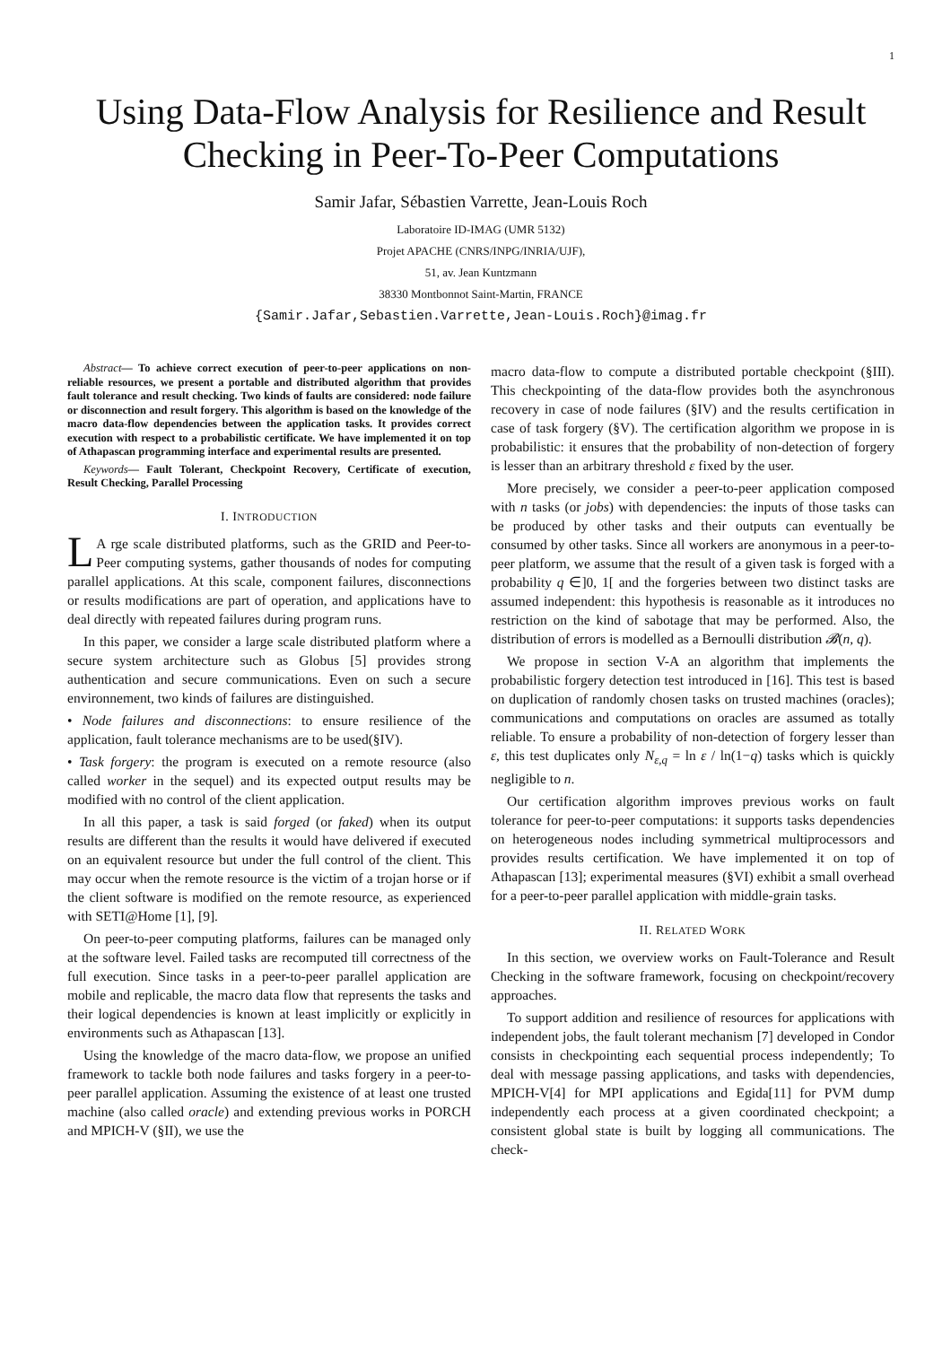1
Using Data-Flow Analysis for Resilience and Result Checking in Peer-To-Peer Computations
Samir Jafar, Sébastien Varrette, Jean-Louis Roch
Laboratoire ID-IMAG (UMR 5132)
Projet APACHE (CNRS/INPG/INRIA/UJF),
51, av. Jean Kuntzmann
38330 Montbonnot Saint-Martin, FRANCE
{Samir.Jafar,Sebastien.Varrette,Jean-Louis.Roch}@imag.fr
Abstract— To achieve correct execution of peer-to-peer applications on non-reliable resources, we present a portable and distributed algorithm that provides fault tolerance and result checking. Two kinds of faults are considered: node failure or disconnection and result forgery. This algorithm is based on the knowledge of the macro data-flow dependencies between the application tasks. It provides correct execution with respect to a probabilistic certificate. We have implemented it on top of Athapascan programming interface and experimental results are presented.
Keywords— Fault Tolerant, Checkpoint Recovery, Certificate of execution, Result Checking, Parallel Processing
I. INTRODUCTION
LA rge scale distributed platforms, such as the GRID and Peer-to-Peer computing systems, gather thousands of nodes for computing parallel applications. At this scale, component failures, disconnections or results modifications are part of operation, and applications have to deal directly with repeated failures during program runs.
In this paper, we consider a large scale distributed platform where a secure system architecture such as Globus [5] provides strong authentication and secure communications. Even on such a secure environnement, two kinds of failures are distinguished.
• Node failures and disconnections: to ensure resilience of the application, fault tolerance mechanisms are to be used(§IV).
• Task forgery: the program is executed on a remote resource (also called worker in the sequel) and its expected output results may be modified with no control of the client application.
In all this paper, a task is said forged (or faked) when its output results are different than the results it would have delivered if executed on an equivalent resource but under the full control of the client. This may occur when the remote resource is the victim of a trojan horse or if the client software is modified on the remote resource, as experienced with SETI@Home [1], [9].
On peer-to-peer computing platforms, failures can be managed only at the software level. Failed tasks are recomputed till correctness of the full execution. Since tasks in a peer-to-peer parallel application are mobile and replicable, the macro data flow that represents the tasks and their logical dependencies is known at least implicitly or explicitly in environments such as Athapascan [13].
Using the knowledge of the macro data-flow, we propose an unified framework to tackle both node failures and tasks forgery in a peer-to-peer parallel application. Assuming the existence of at least one trusted machine (also called oracle) and extending previous works in PORCH and MPICH-V (§II), we use the
macro data-flow to compute a distributed portable checkpoint (§III). This checkpointing of the data-flow provides both the asynchronous recovery in case of node failures (§IV) and the results certification in case of task forgery (§V). The certification algorithm we propose in is probabilistic: it ensures that the probability of non-detection of forgery is lesser than an arbitrary threshold ε fixed by the user.
More precisely, we consider a peer-to-peer application composed with n tasks (or jobs) with dependencies: the inputs of those tasks can be produced by other tasks and their outputs can eventually be consumed by other tasks. Since all workers are anonymous in a peer-to-peer platform, we assume that the result of a given task is forged with a probability q ∈]0, 1[ and the forgeries between two distinct tasks are assumed independent: this hypothesis is reasonable as it introduces no restriction on the kind of sabotage that may be performed. Also, the distribution of errors is modelled as a Bernoulli distribution 𝓑(n, q).
We propose in section V-A an algorithm that implements the probabilistic forgery detection test introduced in [16]. This test is based on duplication of randomly chosen tasks on trusted machines (oracles); communications and computations on oracles are assumed as totally reliable. To ensure a probability of non-detection of forgery lesser than ε, this test duplicates only N<sub>ε,q</sub> = ln ε / ln(1−q) tasks which is quickly negligible to n.
Our certification algorithm improves previous works on fault tolerance for peer-to-peer computations: it supports tasks dependencies on heterogeneous nodes including symmetrical multiprocessors and provides results certification. We have implemented it on top of Athapascan [13]; experimental measures (§VI) exhibit a small overhead for a peer-to-peer parallel application with middle-grain tasks.
II. RELATED WORK
In this section, we overview works on Fault-Tolerance and Result Checking in the software framework, focusing on checkpoint/recovery approaches.
To support addition and resilience of resources for applications with independent jobs, the fault tolerant mechanism [7] developed in Condor consists in checkpointing each sequential process independently; To deal with message passing applications, and tasks with dependencies, MPICH-V[4] for MPI applications and Egida[11] for PVM dump independently each process at a given coordinated checkpoint; a consistent global state is built by logging all communications. The check-